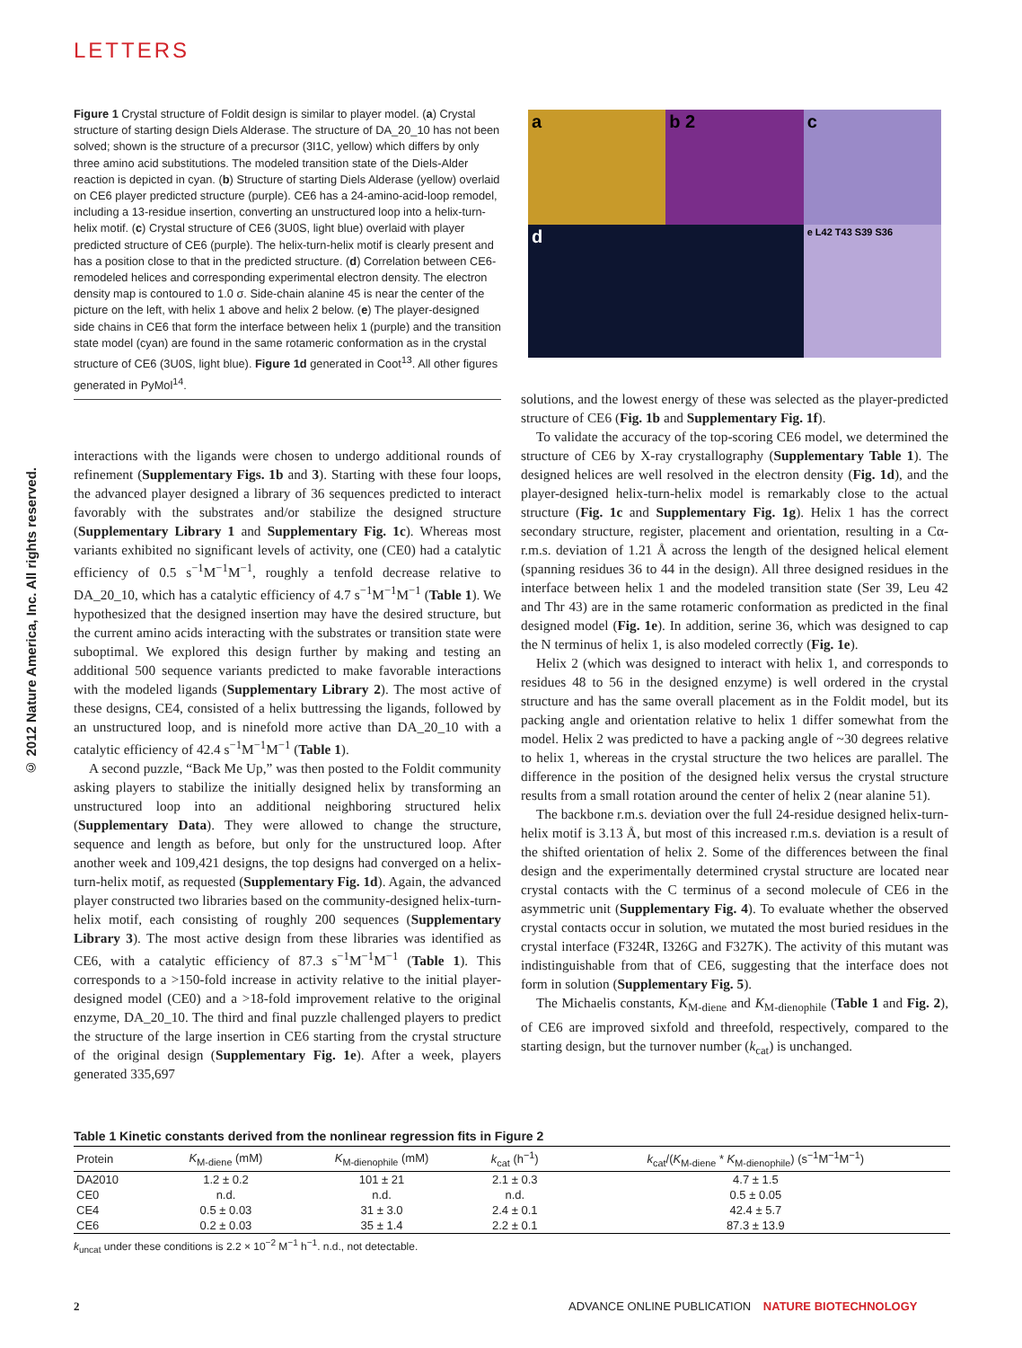LETTERS
© 2012 Nature America, Inc. All rights reserved.
Figure 1 Crystal structure of Foldit design is similar to player model. (a) Crystal structure of starting design Diels Alderase. The structure of DA_20_10 has not been solved; shown is the structure of a precursor (3I1C, yellow) which differs by only three amino acid substitutions. The modeled transition state of the Diels-Alder reaction is depicted in cyan. (b) Structure of starting Diels Alderase (yellow) overlaid on CE6 player predicted structure (purple). CE6 has a 24-amino-acid-loop remodel, including a 13-residue insertion, converting an unstructured loop into a helix-turn-helix motif. (c) Crystal structure of CE6 (3U0S, light blue) overlaid with player predicted structure of CE6 (purple). The helix-turn-helix motif is clearly present and has a position close to that in the predicted structure. (d) Correlation between CE6-remodeled helices and corresponding experimental electron density. The electron density map is contoured to 1.0 σ. Side-chain alanine 45 is near the center of the picture on the left, with helix 1 above and helix 2 below. (e) The player-designed side chains in CE6 that form the interface between helix 1 (purple) and the transition state model (cyan) are found in the same rotameric conformation as in the crystal structure of CE6 (3U0S, light blue). Figure 1d generated in Coot<sup>13</sup>. All other figures generated in PyMol<sup>14</sup>.
a
b 2
c
d
e L42 T43 S39 S36
interactions with the ligands were chosen to undergo additional rounds of refinement (Supplementary Figs. 1b and 3). Starting with these four loops, the advanced player designed a library of 36 sequences predicted to interact favorably with the substrates and/or stabilize the designed structure (Supplementary Library 1 and Supplementary Fig. 1c). Whereas most variants exhibited no significant levels of activity, one (CE0) had a catalytic efficiency of 0.5 s<sup>−1</sup>M<sup>−1</sup>M<sup>−1</sup>, roughly a tenfold decrease relative to DA_20_10, which has a catalytic efficiency of 4.7 s<sup>−1</sup>M<sup>−1</sup>M<sup>−1</sup> (Table 1). We hypothesized that the designed insertion may have the desired structure, but the current amino acids interacting with the substrates or transition state were suboptimal. We explored this design further by making and testing an additional 500 sequence variants predicted to make favorable interactions with the modeled ligands (Supplementary Library 2). The most active of these designs, CE4, consisted of a helix buttressing the ligands, followed by an unstructured loop, and is ninefold more active than DA_20_10 with a catalytic efficiency of 42.4 s<sup>−1</sup>M<sup>−1</sup>M<sup>−1</sup> (Table 1).
A second puzzle, “Back Me Up,” was then posted to the Foldit community asking players to stabilize the initially designed helix by transforming an unstructured loop into an additional neighboring structured helix (Supplementary Data). They were allowed to change the structure, sequence and length as before, but only for the unstructured loop. After another week and 109,421 designs, the top designs had converged on a helix-turn-helix motif, as requested (Supplementary Fig. 1d). Again, the advanced player constructed two libraries based on the community-designed helix-turn-helix motif, each consisting of roughly 200 sequences (Supplementary Library 3). The most active design from these libraries was identified as CE6, with a catalytic efficiency of 87.3 s<sup>−1</sup>M<sup>−1</sup>M<sup>−1</sup> (Table 1). This corresponds to a >150-fold increase in activity relative to the initial player-designed model (CE0) and a >18-fold improvement relative to the original enzyme, DA_20_10. The third and final puzzle challenged players to predict the structure of the large insertion in CE6 starting from the crystal structure of the original design (Supplementary Fig. 1e). After a week, players generated 335,697
solutions, and the lowest energy of these was selected as the player-predicted structure of CE6 (Fig. 1b and Supplementary Fig. 1f).
To validate the accuracy of the top-scoring CE6 model, we determined the structure of CE6 by X-ray crystallography (Supplementary Table 1). The designed helices are well resolved in the electron density (Fig. 1d), and the player-designed helix-turn-helix model is remarkably close to the actual structure (Fig. 1c and Supplementary Fig. 1g). Helix 1 has the correct secondary structure, register, placement and orientation, resulting in a Cα-r.m.s. deviation of 1.21 Å across the length of the designed helical element (spanning residues 36 to 44 in the design). All three designed residues in the interface between helix 1 and the modeled transition state (Ser 39, Leu 42 and Thr 43) are in the same rotameric conformation as predicted in the final designed model (Fig. 1e). In addition, serine 36, which was designed to cap the N terminus of helix 1, is also modeled correctly (Fig. 1e).
Helix 2 (which was designed to interact with helix 1, and corresponds to residues 48 to 56 in the designed enzyme) is well ordered in the crystal structure and has the same overall placement as in the Foldit model, but its packing angle and orientation relative to helix 1 differ somewhat from the model. Helix 2 was predicted to have a packing angle of ~30 degrees relative to helix 1, whereas in the crystal structure the two helices are parallel. The difference in the position of the designed helix versus the crystal structure results from a small rotation around the center of helix 2 (near alanine 51).
The backbone r.m.s. deviation over the full 24-residue designed helix-turn-helix motif is 3.13 Å, but most of this increased r.m.s. deviation is a result of the shifted orientation of helix 2. Some of the differences between the final design and the experimentally determined crystal structure are located near crystal contacts with the C terminus of a second molecule of CE6 in the asymmetric unit (Supplementary Fig. 4). To evaluate whether the observed crystal contacts occur in solution, we mutated the most buried residues in the crystal interface (F324R, I326G and F327K). The activity of this mutant was indistinguishable from that of CE6, suggesting that the interface does not form in solution (Supplementary Fig. 5).
The Michaelis constants, K<sub>M-diene</sub> and K<sub>M-dienophile</sub> (Table 1 and Fig. 2), of CE6 are improved sixfold and threefold, respectively, compared to the starting design, but the turnover number (k<sub>cat</sub>) is unchanged.
Table 1 Kinetic constants derived from the nonlinear regression fits in Figure 2
| Protein | K<sub>M-diene</sub> (mM) | K<sub>M-dienophile</sub> (mM) | k<sub>cat</sub> (h<sup>−1</sup>) | k<sub>cat</sub>/( K<sub>M-diene</sub> * K<sub>M-dienophile</sub>) (s<sup>−1</sup>M<sup>−1</sup>M<sup>−1</sup>) |
| --- | --- | --- | --- | --- |
| DA2010 | 1.2 ± 0.2 | 101 ± 21 | 2.1 ± 0.3 | 4.7 ± 1.5 |
| CE0 | n.d. | n.d. | n.d. | 0.5 ± 0.05 |
| CE4 | 0.5 ± 0.03 | 31 ± 3.0 | 2.4 ± 0.1 | 42.4 ± 5.7 |
| CE6 | 0.2 ± 0.03 | 35 ± 1.4 | 2.2 ± 0.1 | 87.3 ± 13.9 |
k<sub>uncat</sub> under these conditions is 2.2 × 10<sup>−2</sup> M<sup>−1</sup> h<sup>−1</sup>. n.d., not detectable.
2
ADVANCE ONLINE PUBLICATION NATURE BIOTECHNOLOGY